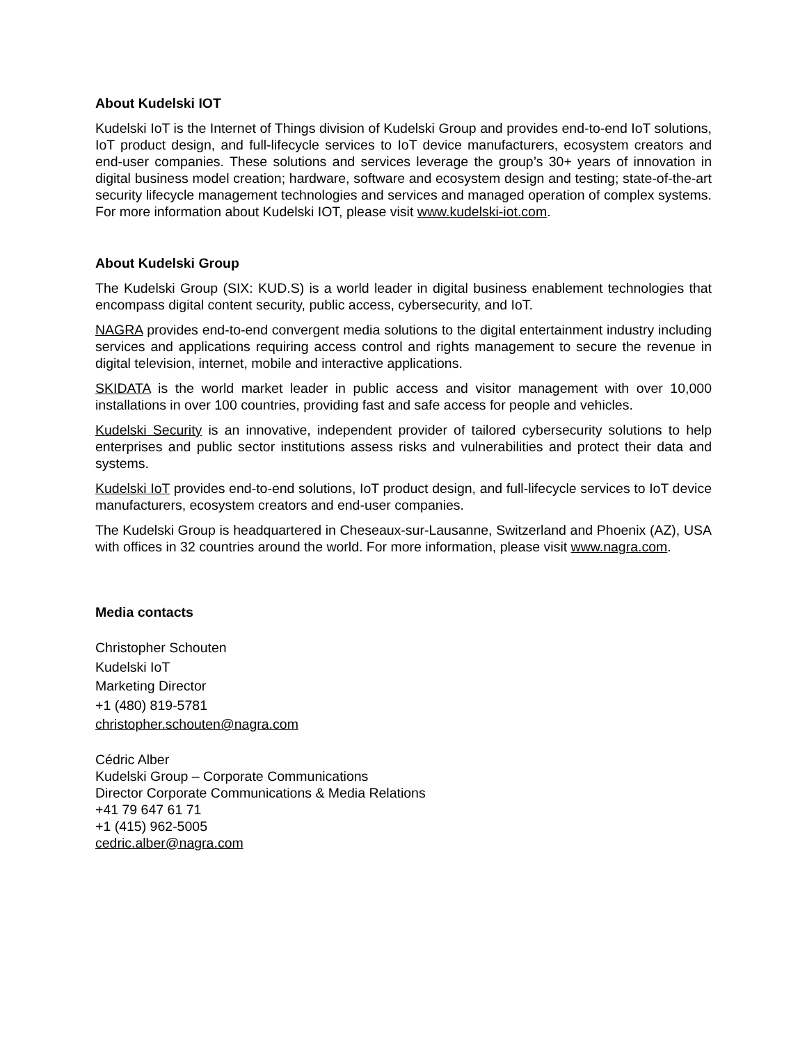About Kudelski IOT
Kudelski IoT is the Internet of Things division of Kudelski Group and provides end-to-end IoT solutions, IoT product design, and full-lifecycle services to IoT device manufacturers, ecosystem creators and end-user companies. These solutions and services leverage the group’s 30+ years of innovation in digital business model creation; hardware, software and ecosystem design and testing; state-of-the-art security lifecycle management technologies and services and managed operation of complex systems. For more information about Kudelski IOT, please visit www.kudelski-iot.com.
About Kudelski Group
The Kudelski Group (SIX: KUD.S) is a world leader in digital business enablement technologies that encompass digital content security, public access, cybersecurity, and IoT.
NAGRA provides end-to-end convergent media solutions to the digital entertainment industry including services and applications requiring access control and rights management to secure the revenue in digital television, internet, mobile and interactive applications.
SKIDATA is the world market leader in public access and visitor management with over 10,000 installations in over 100 countries, providing fast and safe access for people and vehicles.
Kudelski Security is an innovative, independent provider of tailored cybersecurity solutions to help enterprises and public sector institutions assess risks and vulnerabilities and protect their data and systems.
Kudelski IoT provides end-to-end solutions, IoT product design, and full-lifecycle services to IoT device manufacturers, ecosystem creators and end-user companies.
The Kudelski Group is headquartered in Cheseaux-sur-Lausanne, Switzerland and Phoenix (AZ), USA with offices in 32 countries around the world. For more information, please visit www.nagra.com.
Media contacts
Christopher Schouten
Kudelski IoT
Marketing Director
+1 (480) 819-5781
christopher.schouten@nagra.com
Cédric Alber
Kudelski Group – Corporate Communications
Director Corporate Communications & Media Relations
+41 79 647 61 71
+1 (415) 962-5005
cedric.alber@nagra.com